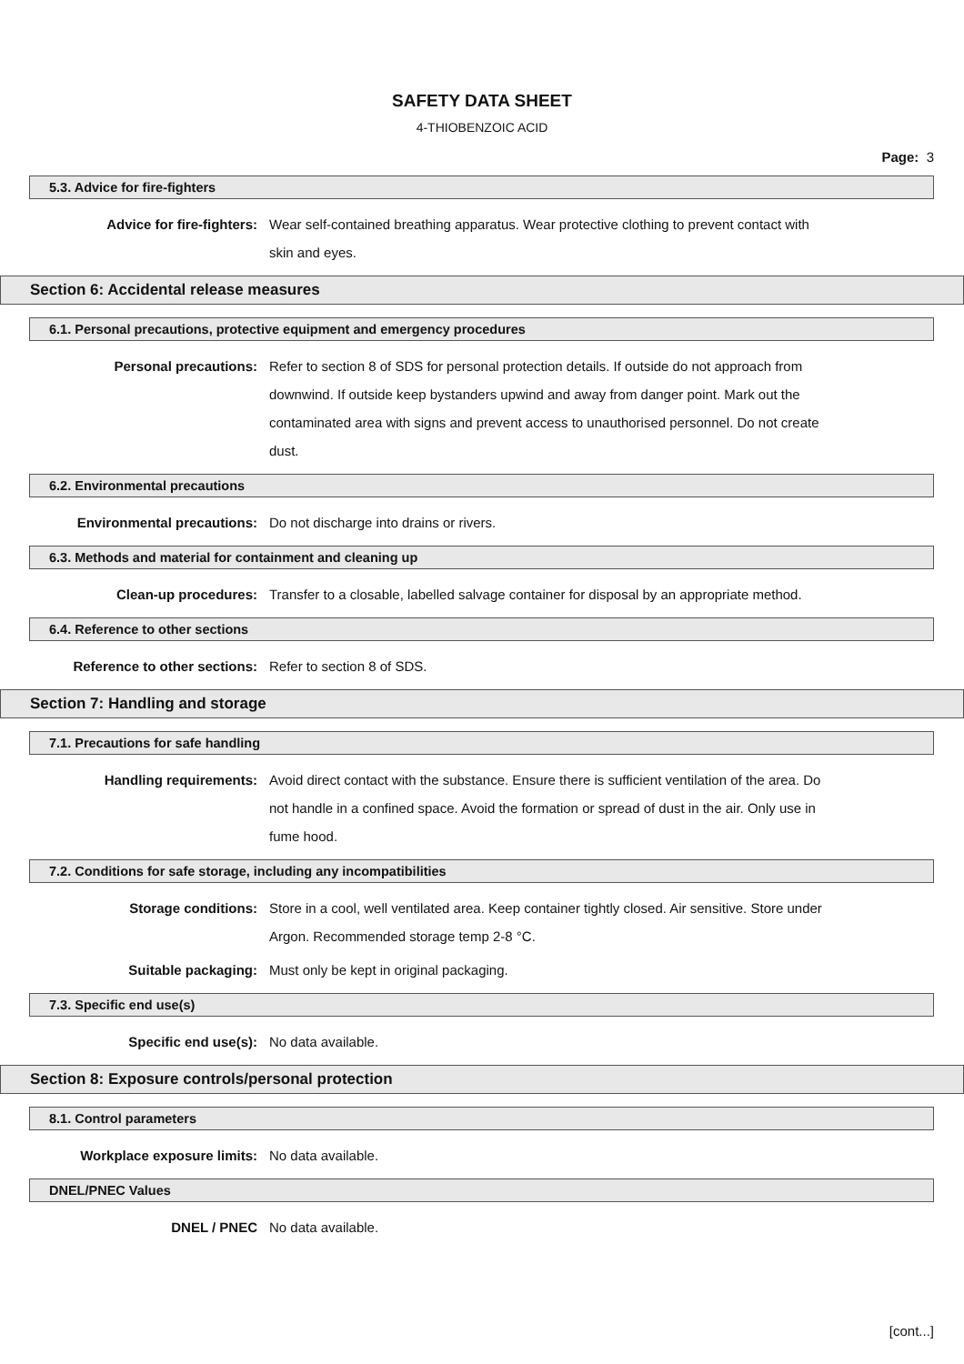SAFETY DATA SHEET
4-THIOBENZOIC ACID
Page: 3
5.3. Advice for fire-fighters
Advice for fire-fighters: Wear self-contained breathing apparatus. Wear protective clothing to prevent contact with skin and eyes.
Section 6: Accidental release measures
6.1. Personal precautions, protective equipment and emergency procedures
Personal precautions: Refer to section 8 of SDS for personal protection details. If outside do not approach from downwind. If outside keep bystanders upwind and away from danger point. Mark out the contaminated area with signs and prevent access to unauthorised personnel. Do not create dust.
6.2. Environmental precautions
Environmental precautions: Do not discharge into drains or rivers.
6.3. Methods and material for containment and cleaning up
Clean-up procedures: Transfer to a closable, labelled salvage container for disposal by an appropriate method.
6.4. Reference to other sections
Reference to other sections: Refer to section 8 of SDS.
Section 7: Handling and storage
7.1. Precautions for safe handling
Handling requirements: Avoid direct contact with the substance. Ensure there is sufficient ventilation of the area. Do not handle in a confined space. Avoid the formation or spread of dust in the air. Only use in fume hood.
7.2. Conditions for safe storage, including any incompatibilities
Storage conditions: Store in a cool, well ventilated area. Keep container tightly closed. Air sensitive. Store under Argon. Recommended storage temp 2-8 °C.
Suitable packaging: Must only be kept in original packaging.
7.3. Specific end use(s)
Specific end use(s): No data available.
Section 8: Exposure controls/personal protection
8.1. Control parameters
Workplace exposure limits: No data available.
DNEL/PNEC Values
DNEL / PNEC No data available.
[cont...]